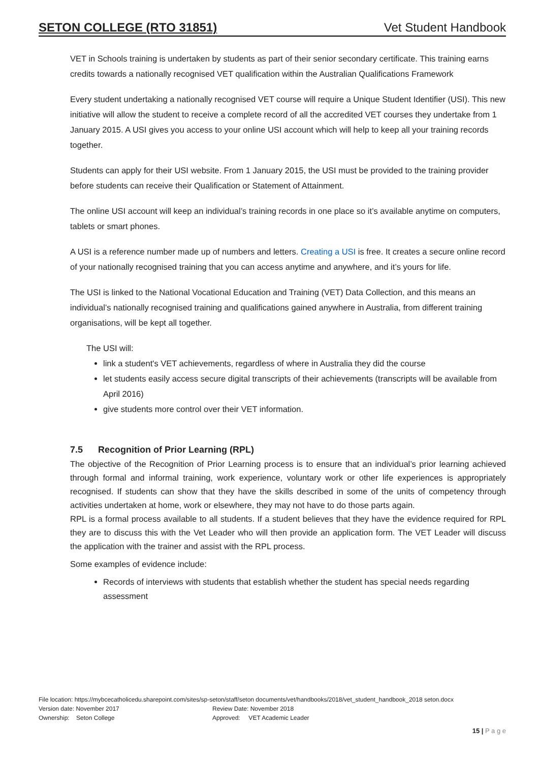SETON COLLEGE (RTO 31851) Vet Student Handbook
VET in Schools training is undertaken by students as part of their senior secondary certificate. This training earns credits towards a nationally recognised VET qualification within the Australian Qualifications Framework
Every student undertaking a nationally recognised VET course will require a Unique Student Identifier (USI). This new initiative will allow the student to receive a complete record of all the accredited VET courses they undertake from 1 January 2015. A USI gives you access to your online USI account which will help to keep all your training records together.
Students can apply for their USI website. From 1 January 2015, the USI must be provided to the training provider before students can receive their Qualification or Statement of Attainment.
The online USI account will keep an individual’s training records in one place so it’s available anytime on computers, tablets or smart phones.
A USI is a reference number made up of numbers and letters. Creating a USI is free. It creates a secure online record of your nationally recognised training that you can access anytime and anywhere, and it’s yours for life.
The USI is linked to the National Vocational Education and Training (VET) Data Collection, and this means an individual’s nationally recognised training and qualifications gained anywhere in Australia, from different training organisations, will be kept all together.
The USI will:
link a student's VET achievements, regardless of where in Australia they did the course
let students easily access secure digital transcripts of their achievements (transcripts will be available from April 2016)
give students more control over their VET information.
7.5 Recognition of Prior Learning (RPL)
The objective of the Recognition of Prior Learning process is to ensure that an individual’s prior learning achieved through formal and informal training, work experience, voluntary work or other life experiences is appropriately recognised. If students can show that they have the skills described in some of the units of competency through activities undertaken at home, work or elsewhere, they may not have to do those parts again.
RPL is a formal process available to all students. If a student believes that they have the evidence required for RPL they are to discuss this with the Vet Leader who will then provide an application form. The VET Leader will discuss the application with the trainer and assist with the RPL process.
Some examples of evidence include:
Records of interviews with students that establish whether the student has special needs regarding assessment
File location: https://mybcecatholicedu.sharepoint.com/sites/sp-seton/staff/seton documents/vet/handbooks/2018/vet_student_handbook_2018 seton.docx
Version date: November 2017 Review Date: November 2018
Ownership: Seton College Approved: VET Academic Leader
15 | P a g e